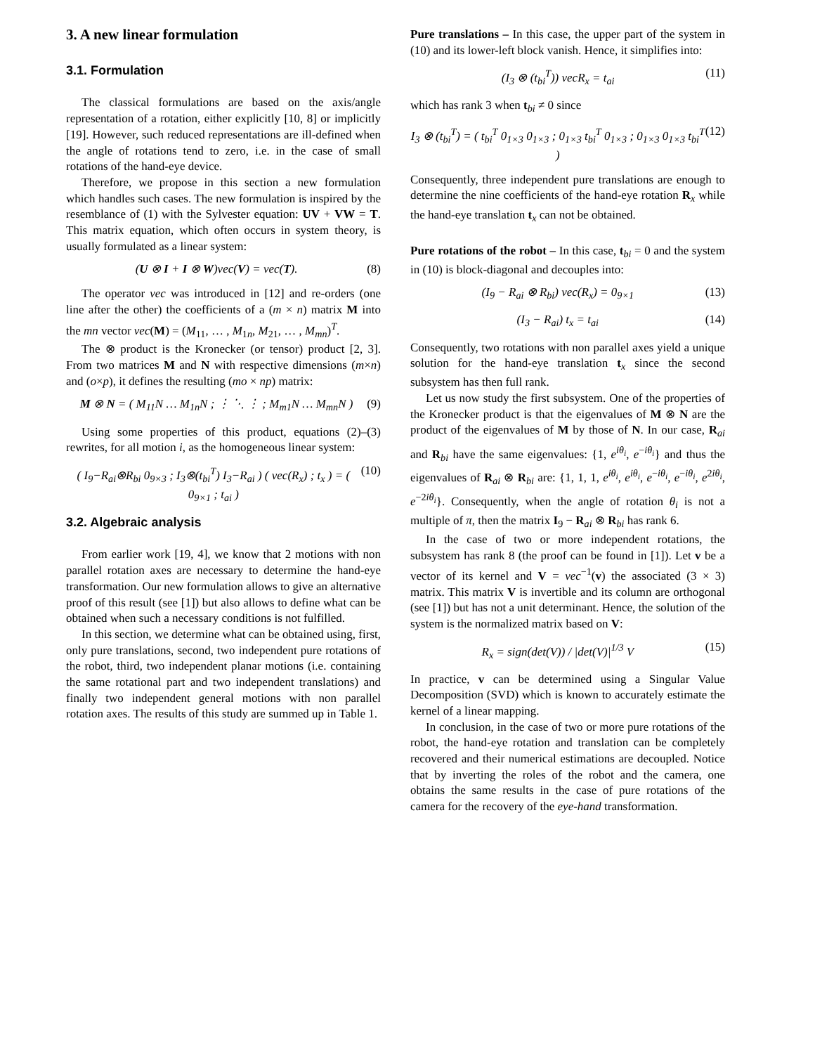3. A new linear formulation
3.1. Formulation
The classical formulations are based on the axis/angle representation of a rotation, either explicitly [10, 8] or implicitly [19]. However, such reduced representations are ill-defined when the angle of rotations tend to zero, i.e. in the case of small rotations of the hand-eye device.
Therefore, we propose in this section a new formulation which handles such cases. The new formulation is inspired by the resemblance of (1) with the Sylvester equation: UV + VW = T. This matrix equation, which often occurs in system theory, is usually formulated as a linear system:
(U ⊗ I + I ⊗ W)vec(V) = vec(T). (8)
The operator vec was introduced in [12] and re-orders (one line after the other) the coefficients of a (m × n) matrix M into the mn vector vec(M) = (M<sub>11</sub>, … , M<sub>1n</sub>, M<sub>21</sub>, … , M<sub>mn</sub>)<sup>T</sup>.
The ⊗ product is the Kronecker (or tensor) product [2, 3]. From two matrices M and N with respective dimensions (m×n) and (o×p), it defines the resulting (mo × np) matrix:
M ⊗ N = ( M<sub>11</sub>N … M<sub>1n</sub>N ; ⋮ ⋱ ⋮ ; M<sub>m1</sub>N … M<sub>mn</sub>N ) (9)
Using some properties of this product, equations (2)–(3) rewrites, for all motion i, as the homogeneous linear system:
( I<sub>9</sub>−R<sub>ai</sub>⊗R<sub>bi</sub> 0<sub>9×3</sub> ; I<sub>3</sub>⊗(t<sub>bi</sub><sup>T</sup>) I<sub>3</sub>−R<sub>ai</sub> ) ( vec(R<sub>x</sub>) ; t<sub>x</sub> ) = ( 0<sub>9×1</sub> ; t<sub>ai</sub> ) (10)
3.2. Algebraic analysis
From earlier work [19, 4], we know that 2 motions with non parallel rotation axes are necessary to determine the hand-eye transformation. Our new formulation allows to give an alternative proof of this result (see [1]) but also allows to define what can be obtained when such a necessary conditions is not fulfilled.
In this section, we determine what can be obtained using, first, only pure translations, second, two independent pure rotations of the robot, third, two independent planar motions (i.e. containing the same rotational part and two independent translations) and finally two independent general motions with non parallel rotation axes. The results of this study are summed up in Table 1.
Pure translations – In this case, the upper part of the system in (10) and its lower-left block vanish. Hence, it simplifies into:
(I<sub>3</sub> ⊗ (t<sub>bi</sub><sup>T</sup>)) vecR<sub>x</sub> = t<sub>ai</sub> (11)
which has rank 3 when t<sub>bi</sub> ≠ 0 since
I<sub>3</sub> ⊗ (t<sub>bi</sub><sup>T</sup>) = ( t<sub>bi</sub><sup>T</sup> 0<sub>1×3</sub> 0<sub>1×3</sub> ; 0<sub>1×3</sub> t<sub>bi</sub><sup>T</sup> 0<sub>1×3</sub> ; 0<sub>1×3</sub> 0<sub>1×3</sub> t<sub>bi</sub><sup>T</sup> ) (12)
Consequently, three independent pure translations are enough to determine the nine coefficients of the hand-eye rotation R<sub>x</sub> while the hand-eye translation t<sub>x</sub> can not be obtained.
Pure rotations of the robot – In this case, t<sub>bi</sub> = 0 and the system in (10) is block-diagonal and decouples into:
(I<sub>9</sub> − R<sub>ai</sub> ⊗ R<sub>bi</sub>) vec(R<sub>x</sub>) = 0<sub>9×1</sub> (13)
(I<sub>3</sub> − R<sub>ai</sub>) t<sub>x</sub> = t<sub>ai</sub> (14)
Consequently, two rotations with non parallel axes yield a unique solution for the hand-eye translation t<sub>x</sub> since the second subsystem has then full rank.
Let us now study the first subsystem. One of the properties of the Kronecker product is that the eigenvalues of M ⊗ N are the product of the eigenvalues of M by those of N. In our case, R<sub>ai</sub> and R<sub>bi</sub> have the same eigenvalues: {1, e<sup>iθ<sub>i</sub></sup>, e<sup>−iθ<sub>i</sub></sup>} and thus the eigenvalues of R<sub>ai</sub> ⊗ R<sub>bi</sub> are: {1, 1, 1, e<sup>iθ<sub>i</sub></sup>, e<sup>iθ<sub>i</sub></sup>, e<sup>−iθ<sub>i</sub></sup>, e<sup>−iθ<sub>i</sub></sup>, e<sup>2iθ<sub>i</sub></sup>, e<sup>−2iθ<sub>i</sub></sup>}. Consequently, when the angle of rotation θ<sub>i</sub> is not a multiple of π, then the matrix I<sub>9</sub> − R<sub>ai</sub> ⊗ R<sub>bi</sub> has rank 6.
In the case of two or more independent rotations, the subsystem has rank 8 (the proof can be found in [1]). Let v be a vector of its kernel and V = vec<sup>−1</sup>(v) the associated (3 × 3) matrix. This matrix V is invertible and its column are orthogonal (see [1]) but has not a unit determinant. Hence, the solution of the system is the normalized matrix based on V:
R<sub>x</sub> = sign(det(V)) / |det(V)|<sup>1/3</sup> V (15)
In practice, v can be determined using a Singular Value Decomposition (SVD) which is known to accurately estimate the kernel of a linear mapping.
In conclusion, in the case of two or more pure rotations of the robot, the hand-eye rotation and translation can be completely recovered and their numerical estimations are decoupled. Notice that by inverting the roles of the robot and the camera, one obtains the same results in the case of pure rotations of the camera for the recovery of the eye-hand transformation.